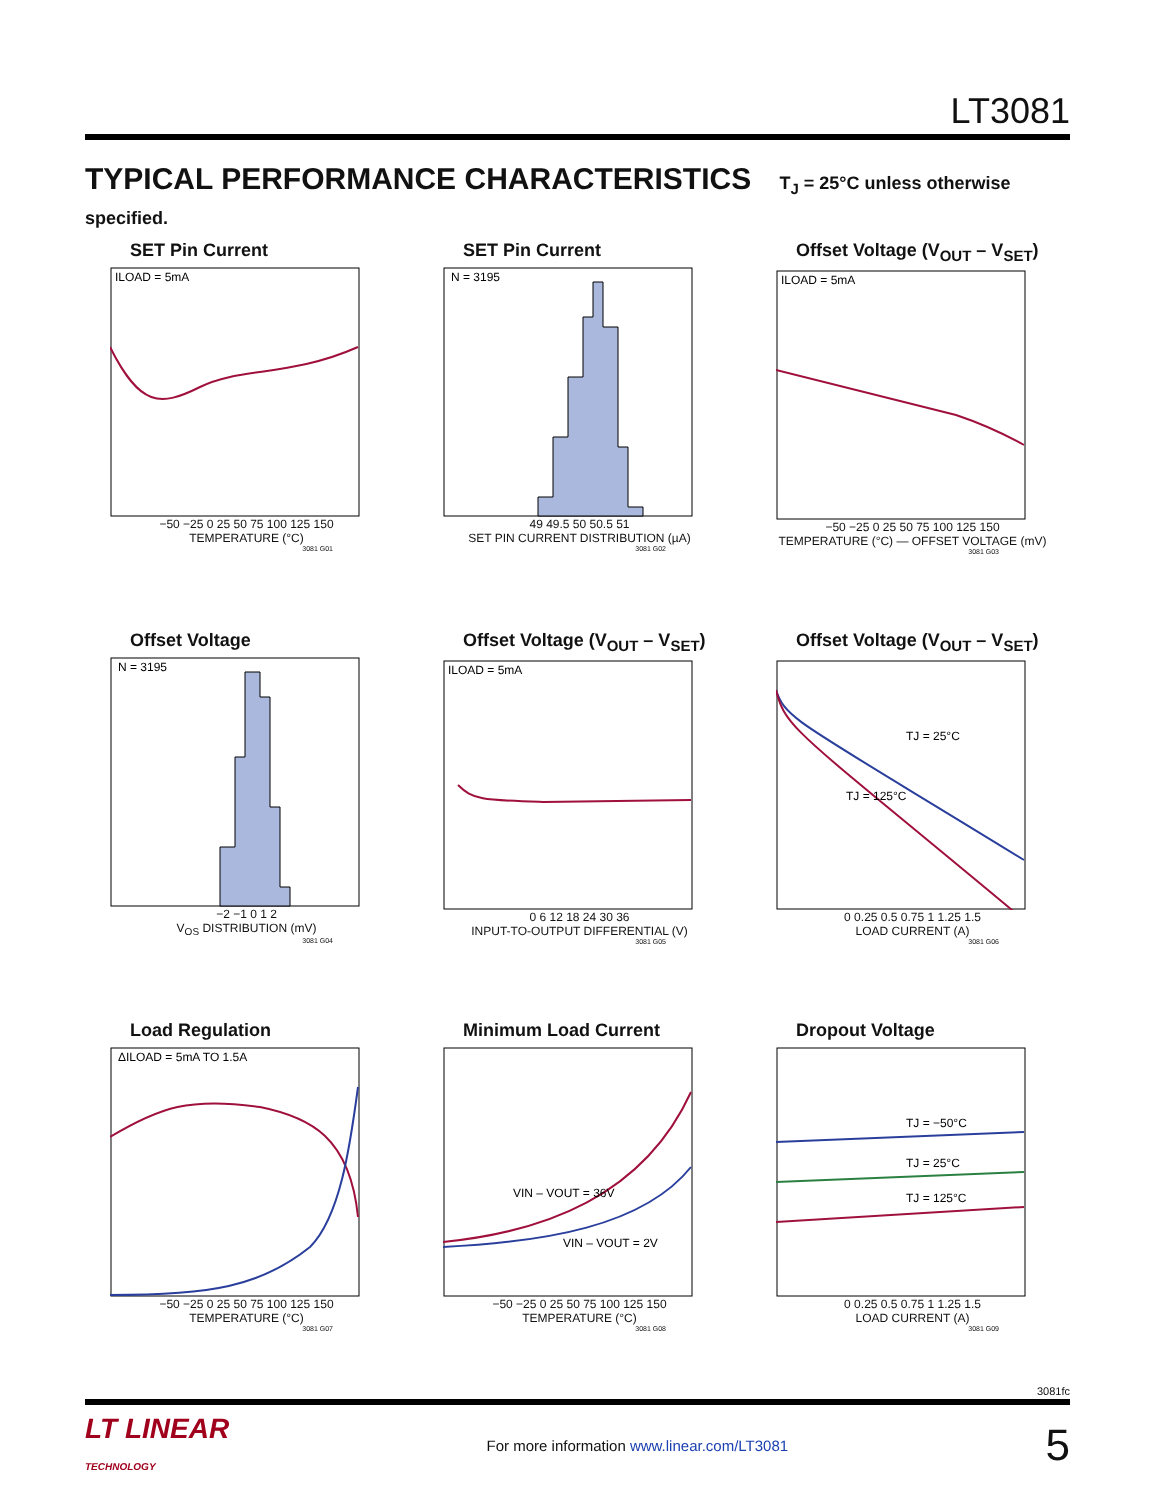LT3081
TYPICAL PERFORMANCE CHARACTERISTICS T<sub>J</sub> = 25°C unless otherwise specified.
SET Pin Current
ILOAD = 5mA
−50 −25 0 25 50 75 100 125 150
TEMPERATURE (°C)
3081 G01
SET Pin Current
N = 3195
49 49.5 50 50.5 51
SET PIN CURRENT DISTRIBUTION (µA)
3081 G02
Offset Voltage (V<sub>OUT</sub> – V<sub>SET</sub>)
ILOAD = 5mA
−50 −25 0 25 50 75 100 125 150
TEMPERATURE (°C) — OFFSET VOLTAGE (mV)
3081 G03
Offset Voltage
N = 3195
−2 −1 0 1 2
V<sub>OS</sub> DISTRIBUTION (mV)
3081 G04
Offset Voltage (V<sub>OUT</sub> – V<sub>SET</sub>)
ILOAD = 5mA
0 6 12 18 24 30 36
INPUT-TO-OUTPUT DIFFERENTIAL (V)
3081 G05
Offset Voltage (V<sub>OUT</sub> – V<sub>SET</sub>)
TJ = 25°C
TJ = 125°C
0 0.25 0.5 0.75 1 1.25 1.5
LOAD CURRENT (A)
3081 G06
Load Regulation
ΔILOAD = 5mA TO 1.5A
−50 −25 0 25 50 75 100 125 150
TEMPERATURE (°C)
3081 G07
Minimum Load Current
VIN – VOUT = 36V
VIN – VOUT = 2V
−50 −25 0 25 50 75 100 125 150
TEMPERATURE (°C)
3081 G08
Dropout Voltage
TJ = −50°C
TJ = 25°C
TJ = 125°C
0 0.25 0.5 0.75 1 1.25 1.5
LOAD CURRENT (A)
3081 G09
3081fc
LT LINEAR
TECHNOLOGY
For more information www.linear.com/LT3081
5